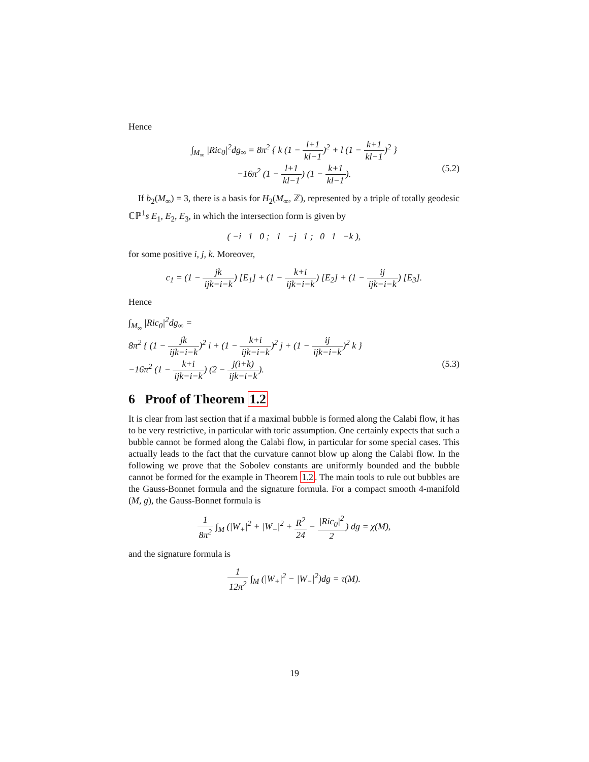Hence
∫<sub>M<sub>∞</sub></sub> |Ric<sub>0</sub>|<sup>2</sup>dg<sub>∞</sub> = 8π<sup>2</sup> { k (1 − l+1 kl−1)<sup>2</sup> + l (1 − k+1 kl−1)<sup>2</sup> }
−16π<sup>2</sup> (1 − l+1 kl−1) (1 − k+1 kl−1). (5.2)
If b<sub>2</sub>(M<sub>∞</sub>) = 3, there is a basis for H<sub>2</sub>(M<sub>∞</sub>, ℤ), represented by a triple of totally geodesic ℂℙ<sup>1</sup>s E<sub>1</sub>, E<sub>2</sub>, E<sub>3</sub>, in which the intersection form is given by
( −i 1 0 ; 1 −j 1 ; 0 1 −k ),
for some positive i, j, k. Moreover,
c<sub>1</sub> = (1 − jk ijk−i−k) [E<sub>1</sub>] + (1 − k+i ijk−i−k) [E<sub>2</sub>] + (1 − ij ijk−i−k) [E<sub>3</sub>].
Hence
∫<sub>M<sub>∞</sub></sub> |Ric<sub>0</sub>|<sup>2</sup>dg<sub>∞</sub> =
8π<sup>2</sup> { (1 − jk ijk−i−k)<sup>2</sup> i + (1 − k+i ijk−i−k)<sup>2</sup> j + (1 − ij ijk−i−k)<sup>2</sup> k }
−16π<sup>2</sup> (1 − k+i ijk−i−k) (2 − j(i+k) ijk−i−k). (5.3)
6 Proof of Theorem 1.2
It is clear from last section that if a maximal bubble is formed along the Calabi flow, it has to be very restrictive, in particular with toric assumption. One certainly expects that such a bubble cannot be formed along the Calabi flow, in particular for some special cases. This actually leads to the fact that the curvature cannot blow up along the Calabi flow. In the following we prove that the Sobolev constants are uniformly bounded and the bubble cannot be formed for the example in Theorem 1.2. The main tools to rule out bubbles are the Gauss-Bonnet formula and the signature formula. For a compact smooth 4-manifold (M, g), the Gauss-Bonnet formula is
1 8π<sup>2</sup> ∫<sub>M</sub> (|W<sub>+</sub>|<sup>2</sup> + |W<sub>−</sub>|<sup>2</sup> + R<sup>2</sup> 24 − |Ric<sub>0</sub>|<sup>2</sup> 2) dg = χ(M),
and the signature formula is
1 12π<sup>2</sup> ∫<sub>M</sub> (|W<sub>+</sub>|<sup>2</sup> − |W<sub>−</sub>|<sup>2</sup>)dg = τ(M).
19